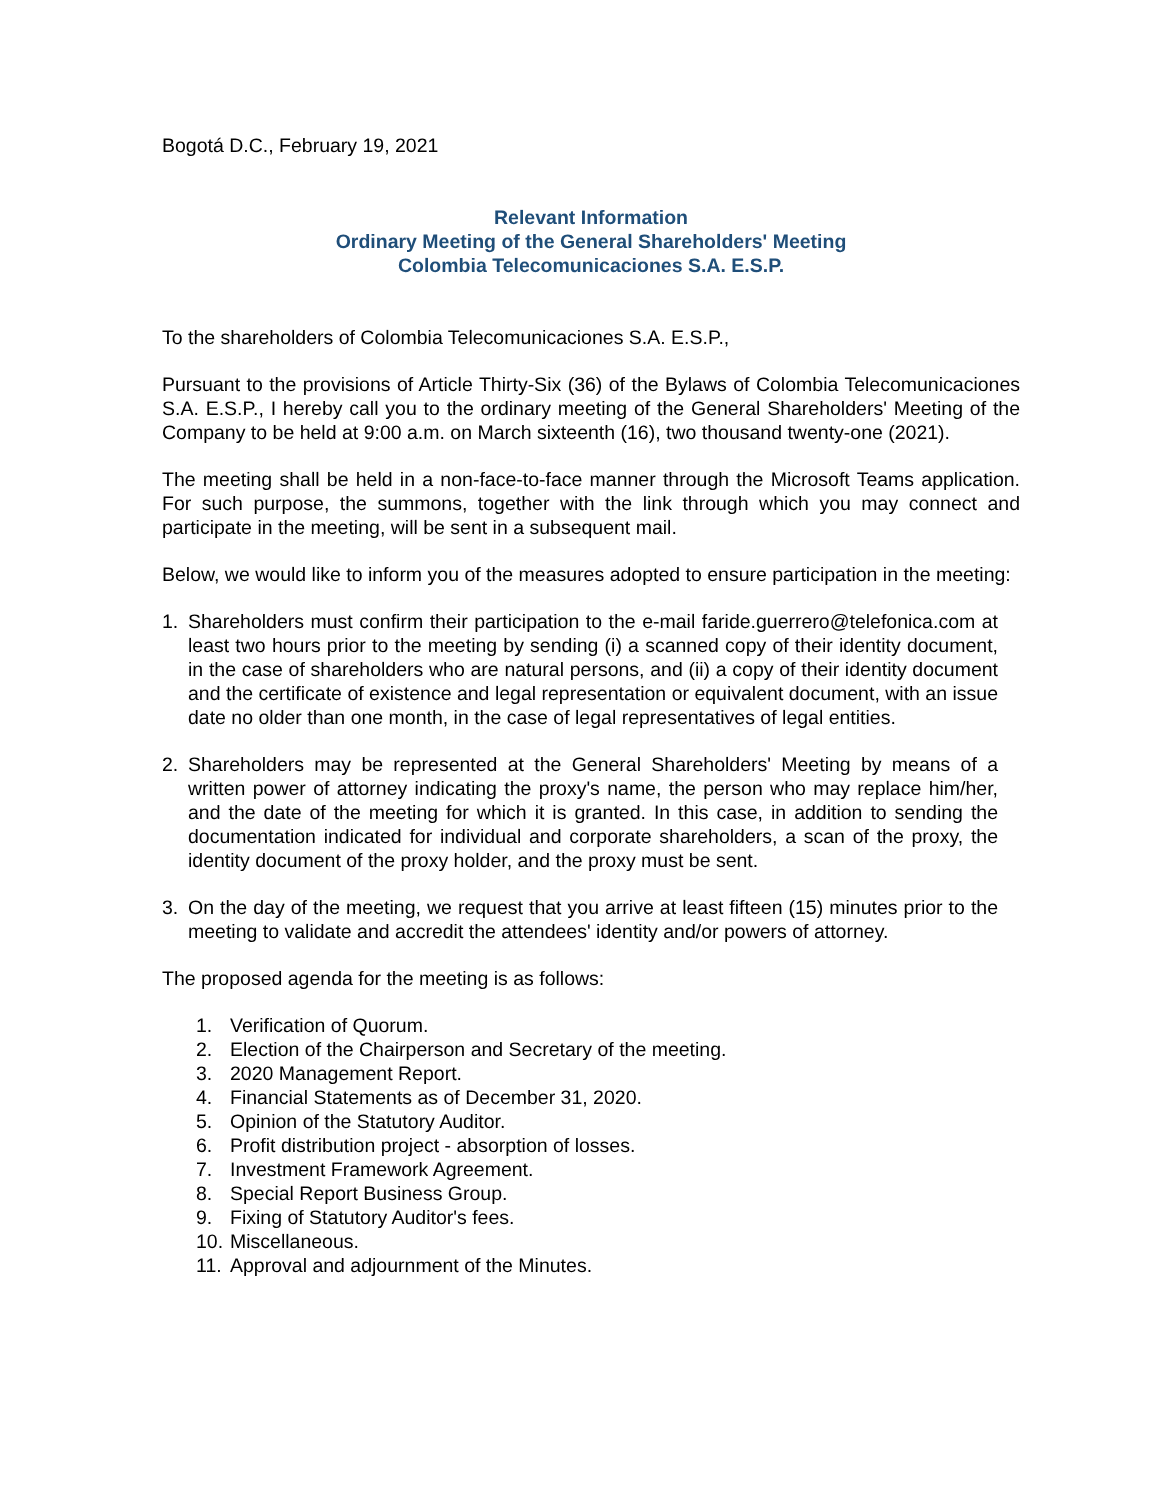Bogotá D.C., February 19, 2021
Relevant Information
Ordinary Meeting of the General Shareholders' Meeting
Colombia Telecomunicaciones S.A. E.S.P.
To the shareholders of Colombia Telecomunicaciones S.A. E.S.P.,
Pursuant to the provisions of Article Thirty-Six (36) of the Bylaws of Colombia Telecomunicaciones S.A. E.S.P., I hereby call you to the ordinary meeting of the General Shareholders' Meeting of the Company to be held at 9:00 a.m. on March sixteenth (16), two thousand twenty-one (2021).
The meeting shall be held in a non-face-to-face manner through the Microsoft Teams application. For such purpose, the summons, together with the link through which you may connect and participate in the meeting, will be sent in a subsequent mail.
Below, we would like to inform you of the measures adopted to ensure participation in the meeting:
1. Shareholders must confirm their participation to the e-mail faride.guerrero@telefonica.com at least two hours prior to the meeting by sending (i) a scanned copy of their identity document, in the case of shareholders who are natural persons, and (ii) a copy of their identity document and the certificate of existence and legal representation or equivalent document, with an issue date no older than one month, in the case of legal representatives of legal entities.
2. Shareholders may be represented at the General Shareholders' Meeting by means of a written power of attorney indicating the proxy's name, the person who may replace him/her, and the date of the meeting for which it is granted. In this case, in addition to sending the documentation indicated for individual and corporate shareholders, a scan of the proxy, the identity document of the proxy holder, and the proxy must be sent.
3. On the day of the meeting, we request that you arrive at least fifteen (15) minutes prior to the meeting to validate and accredit the attendees' identity and/or powers of attorney.
The proposed agenda for the meeting is as follows:
1. Verification of Quorum.
2. Election of the Chairperson and Secretary of the meeting.
3. 2020 Management Report.
4. Financial Statements as of December 31, 2020.
5. Opinion of the Statutory Auditor.
6. Profit distribution project - absorption of losses.
7. Investment Framework Agreement.
8. Special Report Business Group.
9. Fixing of Statutory Auditor's fees.
10. Miscellaneous.
11. Approval and adjournment of the Minutes.